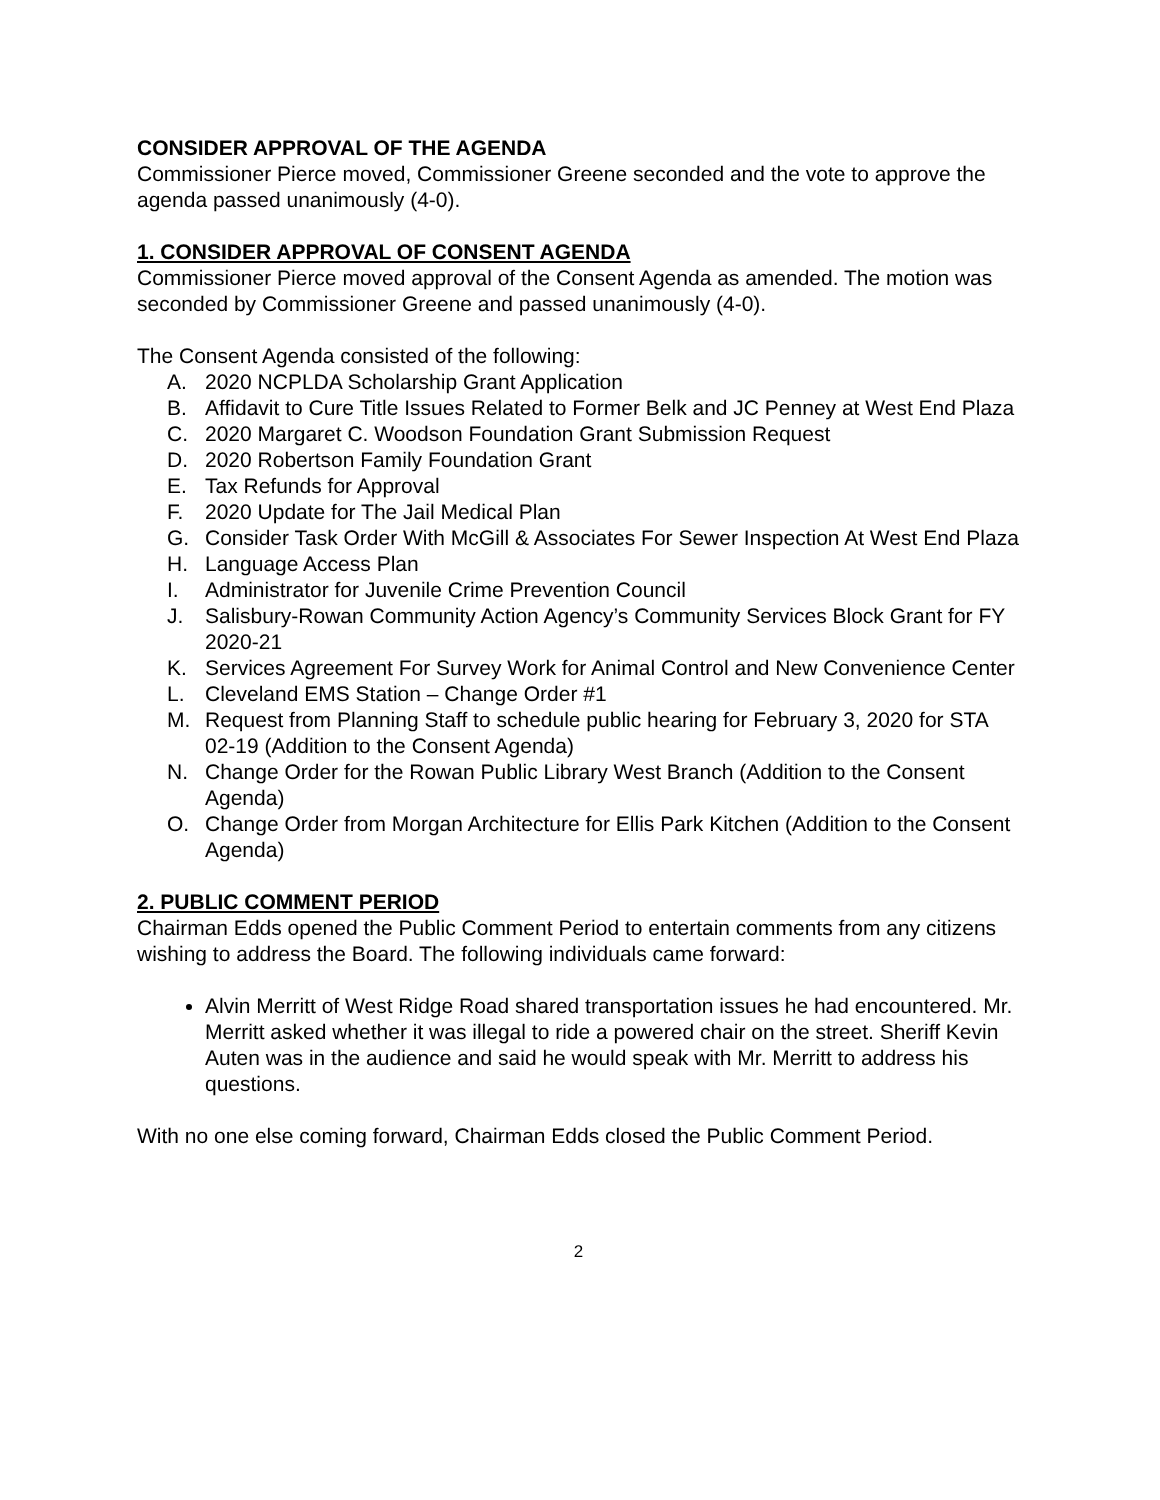CONSIDER APPROVAL OF THE AGENDA
Commissioner Pierce moved, Commissioner Greene seconded and the vote to approve the agenda passed unanimously (4-0).
1. CONSIDER APPROVAL OF CONSENT AGENDA
Commissioner Pierce moved approval of the Consent Agenda as amended. The motion was seconded by Commissioner Greene and passed unanimously (4-0).
The Consent Agenda consisted of the following:
A. 2020 NCPLDA Scholarship Grant Application
B. Affidavit to Cure Title Issues Related to Former Belk and JC Penney at West End Plaza
C. 2020 Margaret C. Woodson Foundation Grant Submission Request
D. 2020 Robertson Family Foundation Grant
E. Tax Refunds for Approval
F. 2020 Update for The Jail Medical Plan
G. Consider Task Order With McGill & Associates For Sewer Inspection At West End Plaza
H. Language Access Plan
I. Administrator for Juvenile Crime Prevention Council
J. Salisbury-Rowan Community Action Agency’s Community Services Block Grant for FY 2020-21
K. Services Agreement For Survey Work for Animal Control and New Convenience Center
L. Cleveland EMS Station – Change Order #1
M. Request from Planning Staff to schedule public hearing for February 3, 2020 for STA 02-19 (Addition to the Consent Agenda)
N. Change Order for the Rowan Public Library West Branch (Addition to the Consent Agenda)
O. Change Order from Morgan Architecture for Ellis Park Kitchen (Addition to the Consent Agenda)
2. PUBLIC COMMENT PERIOD
Chairman Edds opened the Public Comment Period to entertain comments from any citizens wishing to address the Board. The following individuals came forward:
Alvin Merritt of West Ridge Road shared transportation issues he had encountered. Mr. Merritt asked whether it was illegal to ride a powered chair on the street. Sheriff Kevin Auten was in the audience and said he would speak with Mr. Merritt to address his questions.
With no one else coming forward, Chairman Edds closed the Public Comment Period.
2